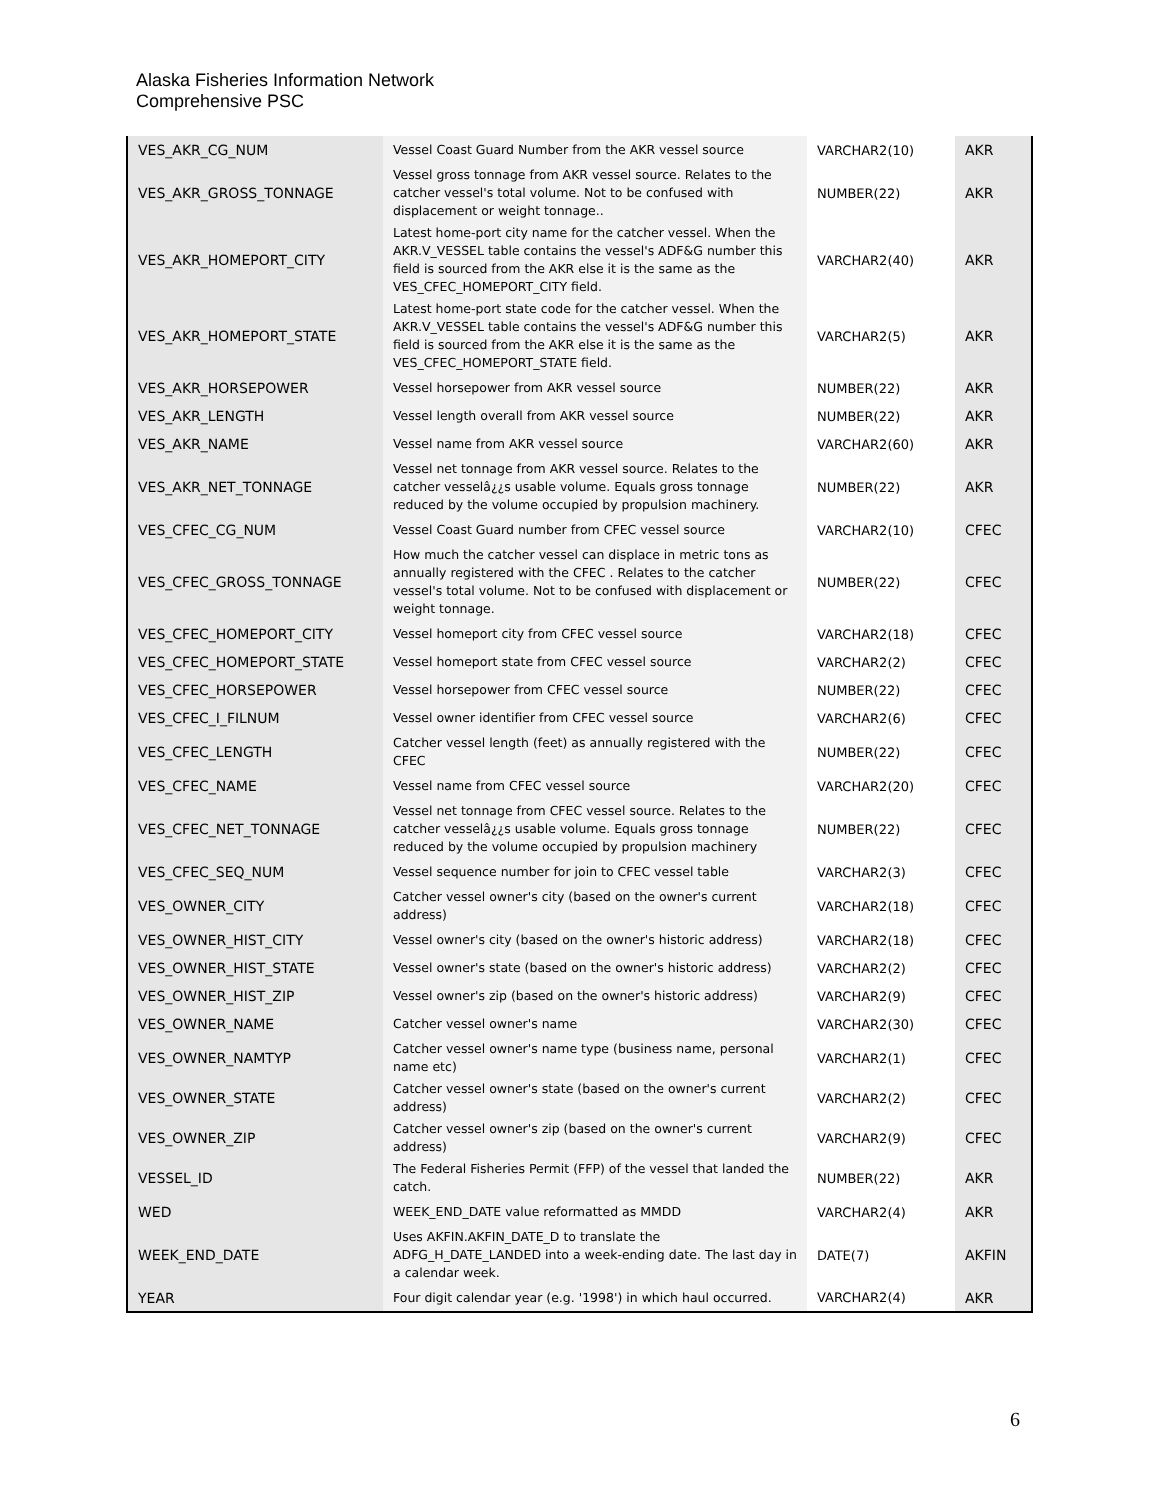Alaska Fisheries Information Network
Comprehensive PSC
| VES_AKR_CG_NUM | Vessel Coast Guard Number from the AKR vessel source | VARCHAR2(10) | AKR |
| VES_AKR_GROSS_TONNAGE | Vessel gross tonnage from AKR vessel source. Relates to the catcher vessel's total volume. Not to be confused with displacement or weight tonnage.. | NUMBER(22) | AKR |
| VES_AKR_HOMEPORT_CITY | Latest home-port city name for the catcher vessel. When the AKR.V_VESSEL table contains the vessel's ADF&G number this field is sourced from the AKR else it is the same as the VES_CFEC_HOMEPORT_CITY field. | VARCHAR2(40) | AKR |
| VES_AKR_HOMEPORT_STATE | Latest home-port state code for the catcher vessel. When the AKR.V_VESSEL table contains the vessel's ADF&G number this field is sourced from the AKR else it is the same as the VES_CFEC_HOMEPORT_STATE field. | VARCHAR2(5) | AKR |
| VES_AKR_HORSEPOWER | Vessel horsepower from AKR vessel source | NUMBER(22) | AKR |
| VES_AKR_LENGTH | Vessel length overall from AKR vessel source | NUMBER(22) | AKR |
| VES_AKR_NAME | Vessel name from AKR vessel source | VARCHAR2(60) | AKR |
| VES_AKR_NET_TONNAGE | Vessel net tonnage from AKR vessel source. Relates to the catcher vesselâ¿¿s usable volume. Equals gross tonnage reduced by the volume occupied by propulsion machinery. | NUMBER(22) | AKR |
| VES_CFEC_CG_NUM | Vessel Coast Guard number from CFEC vessel source | VARCHAR2(10) | CFEC |
| VES_CFEC_GROSS_TONNAGE | How much the catcher vessel can displace in metric tons as annually registered with the CFEC . Relates to the catcher vessel's total volume. Not to be confused with displacement or weight tonnage. | NUMBER(22) | CFEC |
| VES_CFEC_HOMEPORT_CITY | Vessel homeport city from CFEC vessel source | VARCHAR2(18) | CFEC |
| VES_CFEC_HOMEPORT_STATE | Vessel homeport state from CFEC vessel source | VARCHAR2(2) | CFEC |
| VES_CFEC_HORSEPOWER | Vessel horsepower from CFEC vessel source | NUMBER(22) | CFEC |
| VES_CFEC_I_FILNUM | Vessel owner identifier from CFEC vessel source | VARCHAR2(6) | CFEC |
| VES_CFEC_LENGTH | Catcher vessel length (feet) as annually registered with the CFEC | NUMBER(22) | CFEC |
| VES_CFEC_NAME | Vessel name from CFEC vessel source | VARCHAR2(20) | CFEC |
| VES_CFEC_NET_TONNAGE | Vessel net tonnage from CFEC vessel source. Relates to the catcher vesselâ¿¿s usable volume. Equals gross tonnage reduced by the volume occupied by propulsion machinery | NUMBER(22) | CFEC |
| VES_CFEC_SEQ_NUM | Vessel sequence number for join to CFEC vessel table | VARCHAR2(3) | CFEC |
| VES_OWNER_CITY | Catcher vessel owner's city (based on the owner's current address) | VARCHAR2(18) | CFEC |
| VES_OWNER_HIST_CITY | Vessel owner's city (based on the owner's historic address) | VARCHAR2(18) | CFEC |
| VES_OWNER_HIST_STATE | Vessel owner's state (based on the owner's historic address) | VARCHAR2(2) | CFEC |
| VES_OWNER_HIST_ZIP | Vessel owner's zip (based on the owner's historic address) | VARCHAR2(9) | CFEC |
| VES_OWNER_NAME | Catcher vessel owner's name | VARCHAR2(30) | CFEC |
| VES_OWNER_NAMTYP | Catcher vessel owner's name type (business name, personal name etc) | VARCHAR2(1) | CFEC |
| VES_OWNER_STATE | Catcher vessel owner's state (based on the owner's current address) | VARCHAR2(2) | CFEC |
| VES_OWNER_ZIP | Catcher vessel owner's zip (based on the owner's current address) | VARCHAR2(9) | CFEC |
| VESSEL_ID | The Federal Fisheries Permit (FFP) of the vessel that landed the catch. | NUMBER(22) | AKR |
| WED | WEEK_END_DATE value reformatted as MMDD | VARCHAR2(4) | AKR |
| WEEK_END_DATE | Uses AKFIN.AKFIN_DATE_D to translate the ADFG_H_DATE_LANDED into a week-ending date. The last day in a calendar week. | DATE(7) | AKFIN |
| YEAR | Four digit calendar year (e.g. '1998') in which haul occurred. | VARCHAR2(4) | AKR |
6